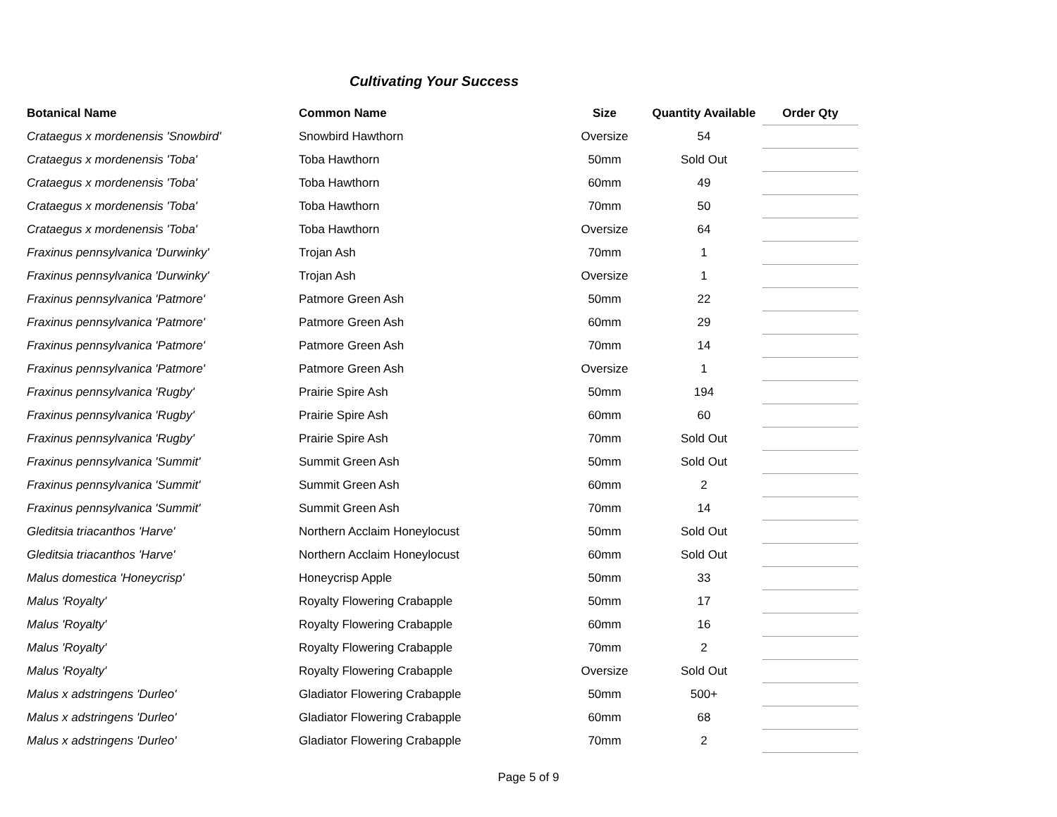Cultivating Your Success
| Botanical Name | Common Name | Size | Quantity Available | Order Qty |
| --- | --- | --- | --- | --- |
| Crataegus x mordenensis 'Snowbird' | Snowbird Hawthorn | Oversize | 54 | |
| Crataegus x mordenensis 'Toba' | Toba Hawthorn | 50mm | Sold Out | |
| Crataegus x mordenensis 'Toba' | Toba Hawthorn | 60mm | 49 | |
| Crataegus x mordenensis 'Toba' | Toba Hawthorn | 70mm | 50 | |
| Crataegus x mordenensis 'Toba' | Toba Hawthorn | Oversize | 64 | |
| Fraxinus pennsylvanica 'Durwinky' | Trojan Ash | 70mm | 1 | |
| Fraxinus pennsylvanica 'Durwinky' | Trojan Ash | Oversize | 1 | |
| Fraxinus pennsylvanica 'Patmore' | Patmore Green Ash | 50mm | 22 | |
| Fraxinus pennsylvanica 'Patmore' | Patmore Green Ash | 60mm | 29 | |
| Fraxinus pennsylvanica 'Patmore' | Patmore Green Ash | 70mm | 14 | |
| Fraxinus pennsylvanica 'Patmore' | Patmore Green Ash | Oversize | 1 | |
| Fraxinus pennsylvanica 'Rugby' | Prairie Spire Ash | 50mm | 194 | |
| Fraxinus pennsylvanica 'Rugby' | Prairie Spire Ash | 60mm | 60 | |
| Fraxinus pennsylvanica 'Rugby' | Prairie Spire Ash | 70mm | Sold Out | |
| Fraxinus pennsylvanica 'Summit' | Summit Green Ash | 50mm | Sold Out | |
| Fraxinus pennsylvanica 'Summit' | Summit Green Ash | 60mm | 2 | |
| Fraxinus pennsylvanica 'Summit' | Summit Green Ash | 70mm | 14 | |
| Gleditsia triacanthos 'Harve' | Northern Acclaim Honeylocust | 50mm | Sold Out | |
| Gleditsia triacanthos 'Harve' | Northern Acclaim Honeylocust | 60mm | Sold Out | |
| Malus domestica 'Honeycrisp' | Honeycrisp Apple | 50mm | 33 | |
| Malus 'Royalty' | Royalty Flowering Crabapple | 50mm | 17 | |
| Malus 'Royalty' | Royalty Flowering Crabapple | 60mm | 16 | |
| Malus 'Royalty' | Royalty Flowering Crabapple | 70mm | 2 | |
| Malus 'Royalty' | Royalty Flowering Crabapple | Oversize | Sold Out | |
| Malus x adstringens 'Durleo' | Gladiator Flowering Crabapple | 50mm | 500+ | |
| Malus x adstringens 'Durleo' | Gladiator Flowering Crabapple | 60mm | 68 | |
| Malus x adstringens 'Durleo' | Gladiator Flowering Crabapple | 70mm | 2 | |
Page 5 of 9